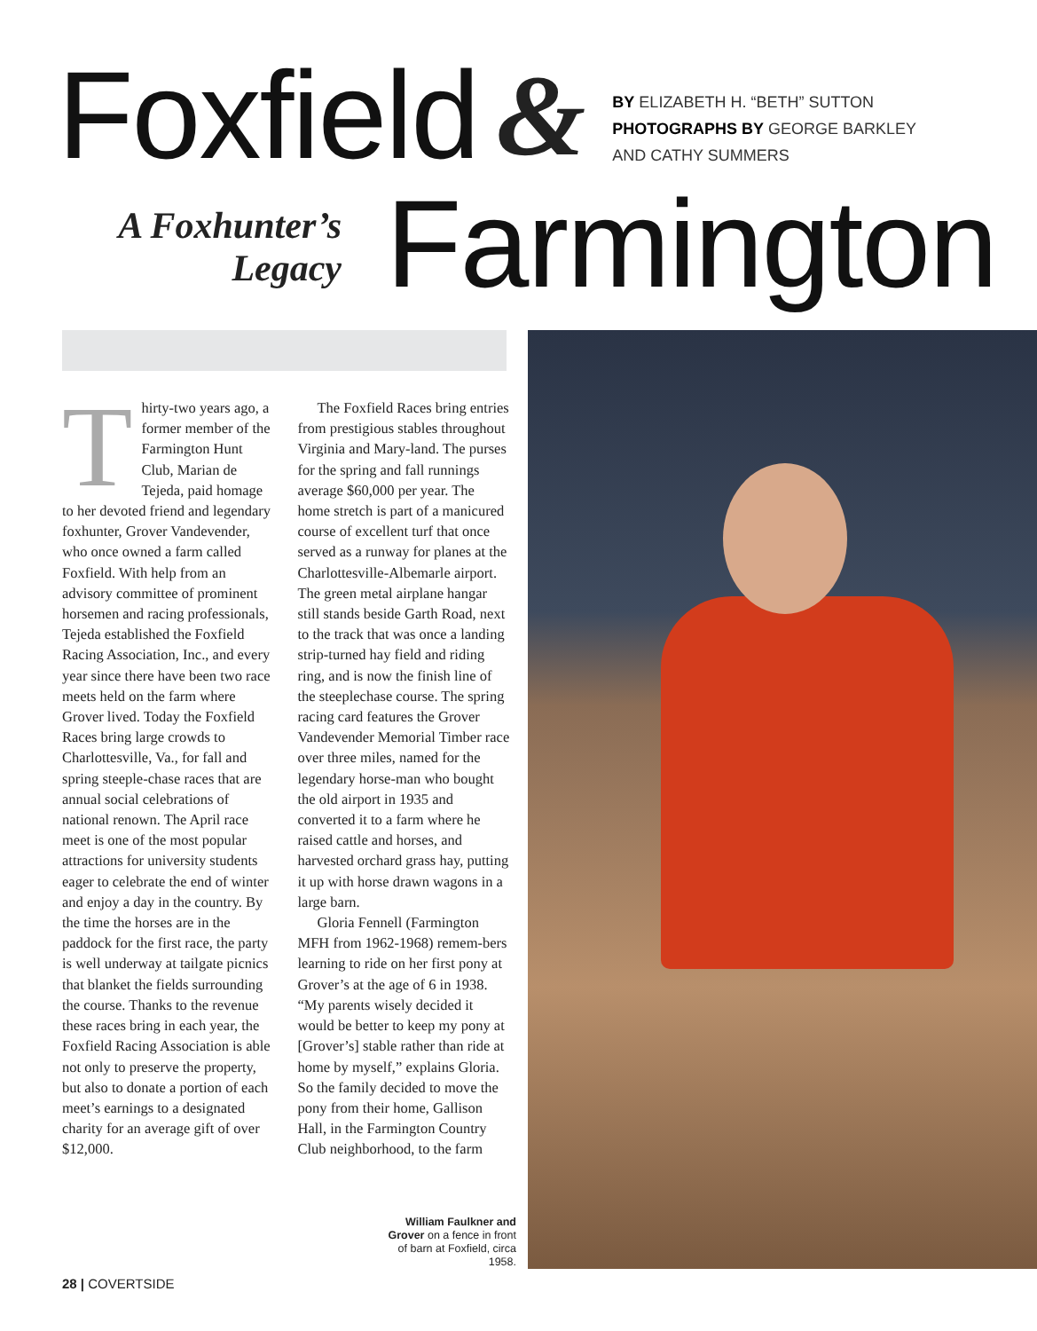Foxfield &
BY ELIZABETH H. “BETH” SUTTON
PHOTOGRAPHS BY GEORGE BARKLEY
AND CATHY SUMMERS
A Foxhunter’s
Legacy
Farmington
Thirty-two years ago, a former member of the Farmington Hunt Club, Marian de Tejeda, paid homage to her devoted friend and legendary foxhunter, Grover Vandevender, who once owned a farm called Foxfield. With help from an advisory committee of prominent horsemen and racing professionals, Tejeda established the Foxfield Racing Association, Inc., and every year since there have been two race meets held on the farm where Grover lived. Today the Foxfield Races bring large crowds to Charlottesville, Va., for fall and spring steeple-chase races that are annual social celebrations of national renown. The April race meet is one of the most popular attractions for university students eager to celebrate the end of winter and enjoy a day in the country. By the time the horses are in the paddock for the first race, the party is well underway at tailgate picnics that blanket the fields surrounding the course. Thanks to the revenue these races bring in each year, the Foxfield Racing Association is able not only to preserve the property, but also to donate a portion of each meet’s earnings to a designated charity for an average gift of over $12,000.
The Foxfield Races bring entries from prestigious stables throughout Virginia and Mary-land. The purses for the spring and fall runnings average $60,000 per year. The home stretch is part of a manicured course of excellent turf that once served as a runway for planes at the Charlottesville-Albemarle airport. The green metal airplane hangar still stands beside Garth Road, next to the track that was once a landing strip-turned hay field and riding ring, and is now the finish line of the steeplechase course. The spring racing card features the Grover Vandevender Memorial Timber race over three miles, named for the legendary horse-man who bought the old airport in 1935 and converted it to a farm where he raised cattle and horses, and harvested orchard grass hay, putting it up with horse drawn wagons in a large barn.
Gloria Fennell (Farmington MFH from 1962-1968) remem-bers learning to ride on her first pony at Grover’s at the age of 6 in 1938. “My parents wisely decided it would be better to keep my pony at [Grover’s] stable rather than ride at home by myself,” explains Gloria. So the family decided to move the pony from their home, Gallison Hall, in the Farmington Country Club neighborhood, to the farm
William Faulkner and Grover on a fence in front of barn at Foxfield, circa 1958.
28 | COVERTSIDE